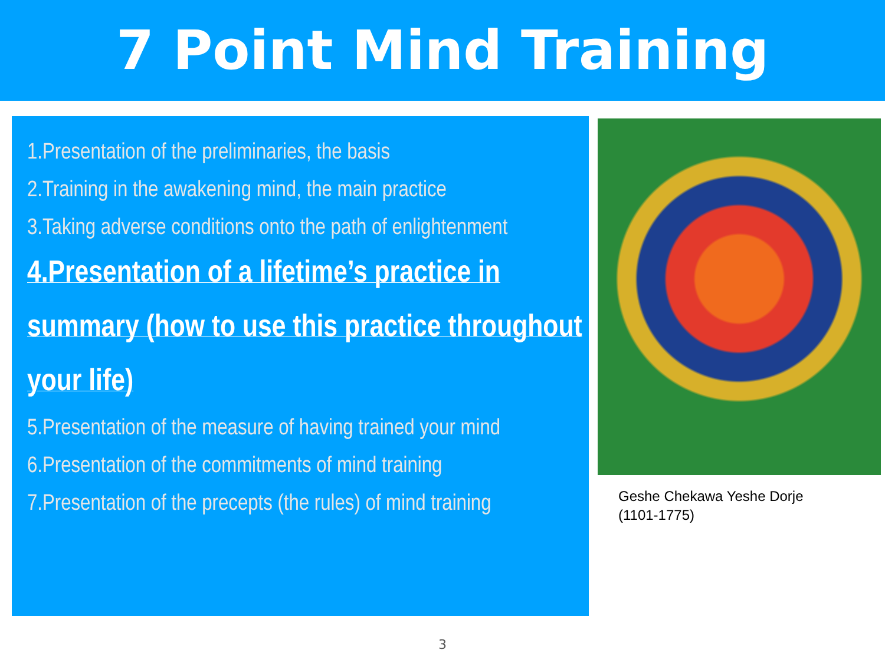7 Point Mind Training
1.Presentation of the preliminaries, the basis
2.Training in the awakening mind, the main practice
3.Taking adverse conditions onto the path of enlightenment
4.Presentation of a lifetime’s practice in summary (how to use this practice throughout your life)
5.Presentation of the measure of having trained your mind
6.Presentation of the commitments of mind training
7.Presentation of the precepts (the rules) of mind training
Geshe Chekawa Yeshe Dorje
(1101-1775)
3